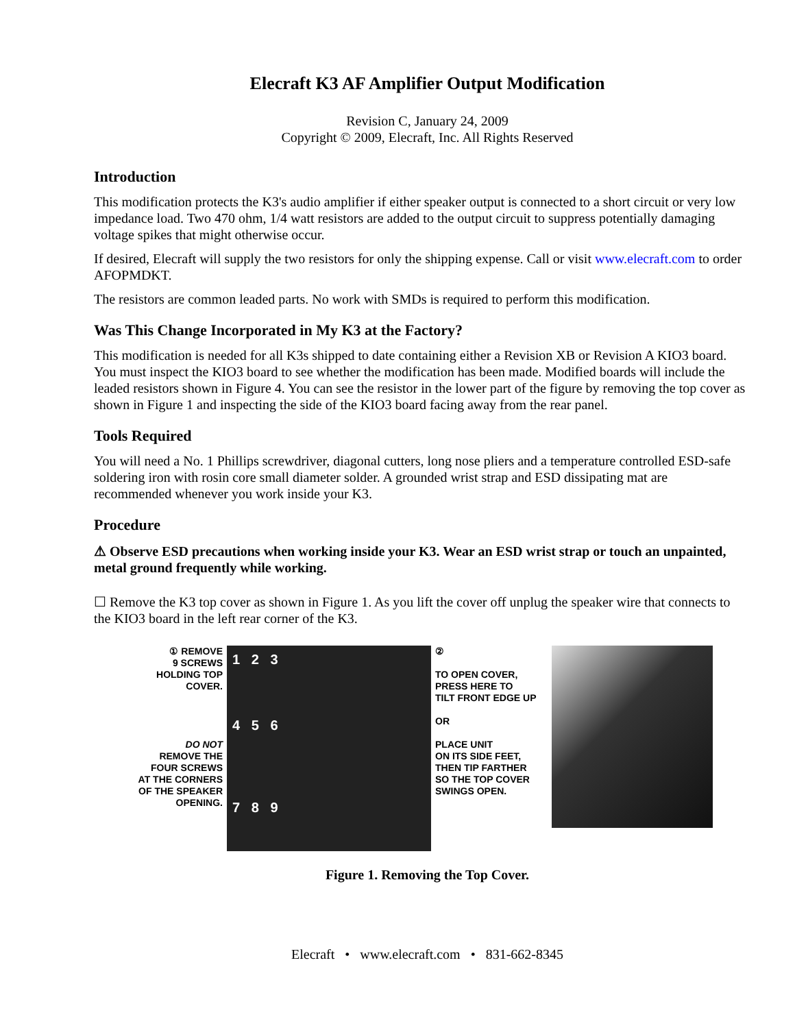Elecraft K3 AF Amplifier Output Modification
Revision C, January 24, 2009
Copyright © 2009, Elecraft, Inc. All Rights Reserved
Introduction
This modification protects the K3's audio amplifier if either speaker output is connected to a short circuit or very low impedance load. Two 470 ohm, 1/4 watt resistors are added to the output circuit to suppress potentially damaging voltage spikes that might otherwise occur.
If desired, Elecraft will supply the two resistors for only the shipping expense. Call or visit www.elecraft.com to order AFOPMDKT.
The resistors are common leaded parts. No work with SMDs is required to perform this modification.
Was This Change Incorporated in My K3 at the Factory?
This modification is needed for all K3s shipped to date containing either a Revision XB or Revision A KIO3 board. You must inspect the KIO3 board to see whether the modification has been made. Modified boards will include the leaded resistors shown in Figure 4. You can see the resistor in the lower part of the figure by removing the top cover as shown in Figure 1 and inspecting the side of the KIO3 board facing away from the rear panel.
Tools Required
You will need a No. 1 Phillips screwdriver, diagonal cutters, long nose pliers and a temperature controlled ESD-safe soldering iron with rosin core small diameter solder. A grounded wrist strap and ESD dissipating mat are recommended whenever you work inside your K3.
Procedure
⚠ Observe ESD precautions when working inside your K3. Wear an ESD wrist strap or touch an unpainted, metal ground frequently while working.
☐ Remove the K3 top cover as shown in Figure 1. As you lift the cover off unplug the speaker wire that connects to the KIO3 board in the left rear corner of the K3.
① REMOVE
9 SCREWS
HOLDING TOP
COVER.
DO NOT
REMOVE THE
FOUR SCREWS
AT THE CORNERS
OF THE SPEAKER
OPENING.
1 2 3
4 5 6
7 8 9
②
TO OPEN COVER,
PRESS HERE TO
TILT FRONT EDGE UP
OR
PLACE UNIT
ON ITS SIDE FEET,
THEN TIP FARTHER
SO THE TOP COVER
SWINGS OPEN.
Figure 1. Removing the Top Cover.
Elecraft • www.elecraft.com • 831-662-8345